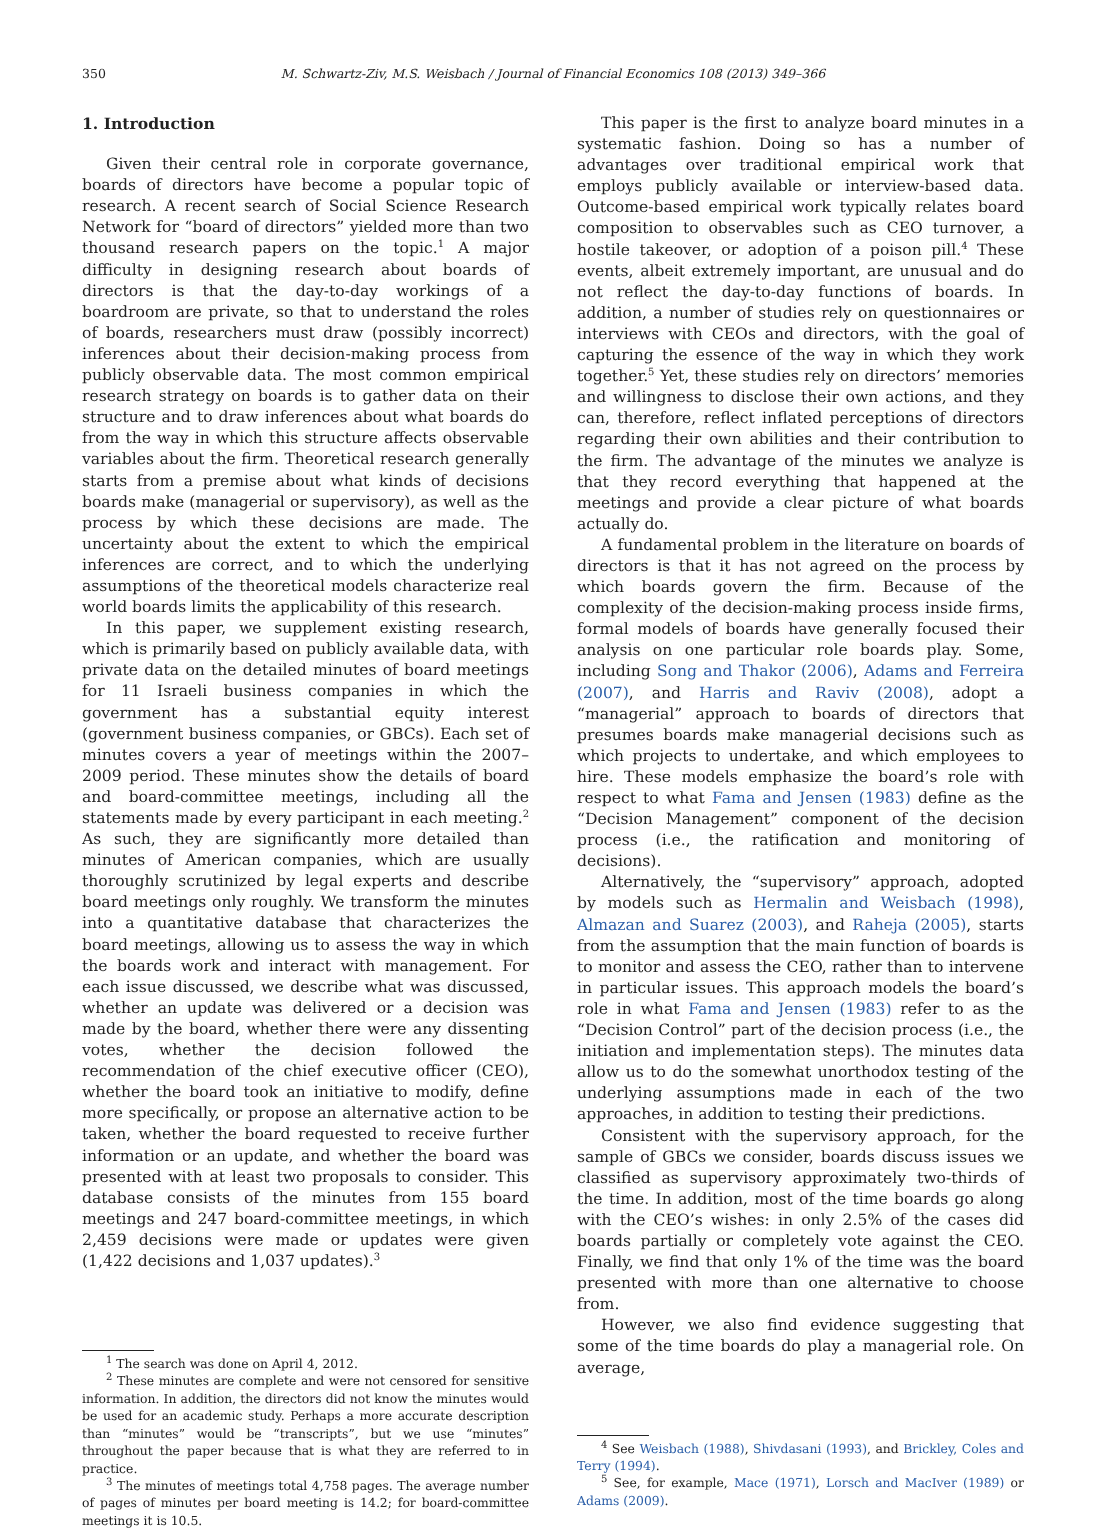350 M. Schwartz-Ziv, M.S. Weisbach / Journal of Financial Economics 108 (2013) 349–366
1. Introduction
Given their central role in corporate governance, boards of directors have become a popular topic of research. A recent search of Social Science Research Network for “board of directors” yielded more than two thousand research papers on the topic.<sup>1</sup> A major difficulty in designing research about boards of directors is that the day-to-day workings of a boardroom are private, so that to understand the roles of boards, researchers must draw (possibly incorrect) inferences about their decision-making process from publicly observable data. The most common empirical research strategy on boards is to gather data on their structure and to draw inferences about what boards do from the way in which this structure affects observable variables about the firm. Theoretical research generally starts from a premise about what kinds of decisions boards make (managerial or supervisory), as well as the process by which these decisions are made. The uncertainty about the extent to which the empirical inferences are correct, and to which the underlying assumptions of the theoretical models characterize real world boards limits the applicability of this research.
In this paper, we supplement existing research, which is primarily based on publicly available data, with private data on the detailed minutes of board meetings for 11 Israeli business companies in which the government has a substantial equity interest (government business companies, or GBCs). Each set of minutes covers a year of meetings within the 2007–2009 period. These minutes show the details of board and board-committee meetings, including all the statements made by every participant in each meeting.<sup>2</sup> As such, they are significantly more detailed than minutes of American companies, which are usually thoroughly scrutinized by legal experts and describe board meetings only roughly. We transform the minutes into a quantitative database that characterizes the board meetings, allowing us to assess the way in which the boards work and interact with management. For each issue discussed, we describe what was discussed, whether an update was delivered or a decision was made by the board, whether there were any dissenting votes, whether the decision followed the recommendation of the chief executive officer (CEO), whether the board took an initiative to modify, define more specifically, or propose an alternative action to be taken, whether the board requested to receive further information or an update, and whether the board was presented with at least two proposals to consider. This database consists of the minutes from 155 board meetings and 247 board-committee meetings, in which 2,459 decisions were made or updates were given (1,422 decisions and 1,037 updates).<sup>3</sup>
<sup>1</sup> The search was done on April 4, 2012.
<sup>2</sup> These minutes are complete and were not censored for sensitive information. In addition, the directors did not know the minutes would be used for an academic study. Perhaps a more accurate description than “minutes” would be “transcripts”, but we use “minutes” throughout the paper because that is what they are referred to in practice.
<sup>3</sup> The minutes of meetings total 4,758 pages. The average number of pages of minutes per board meeting is 14.2; for board-committee meetings it is 10.5.
This paper is the first to analyze board minutes in a systematic fashion. Doing so has a number of advantages over traditional empirical work that employs publicly available or interview-based data. Outcome-based empirical work typically relates board composition to observables such as CEO turnover, a hostile takeover, or adoption of a poison pill.<sup>4</sup> These events, albeit extremely important, are unusual and do not reflect the day-to-day functions of boards. In addition, a number of studies rely on questionnaires or interviews with CEOs and directors, with the goal of capturing the essence of the way in which they work together.<sup>5</sup> Yet, these studies rely on directors’ memories and willingness to disclose their own actions, and they can, therefore, reflect inflated perceptions of directors regarding their own abilities and their contribution to the firm. The advantage of the minutes we analyze is that they record everything that happened at the meetings and provide a clear picture of what boards actually do.
A fundamental problem in the literature on boards of directors is that it has not agreed on the process by which boards govern the firm. Because of the complexity of the decision-making process inside firms, formal models of boards have generally focused their analysis on one particular role boards play. Some, including Song and Thakor (2006), Adams and Ferreira (2007), and Harris and Raviv (2008), adopt a “managerial” approach to boards of directors that presumes boards make managerial decisions such as which projects to undertake, and which employees to hire. These models emphasize the board’s role with respect to what Fama and Jensen (1983) define as the “Decision Management” component of the decision process (i.e., the ratification and monitoring of decisions).
Alternatively, the “supervisory” approach, adopted by models such as Hermalin and Weisbach (1998), Almazan and Suarez (2003), and Raheja (2005), starts from the assumption that the main function of boards is to monitor and assess the CEO, rather than to intervene in particular issues. This approach models the board’s role in what Fama and Jensen (1983) refer to as the “Decision Control” part of the decision process (i.e., the initiation and implementation steps). The minutes data allow us to do the somewhat unorthodox testing of the underlying assumptions made in each of the two approaches, in addition to testing their predictions.
Consistent with the supervisory approach, for the sample of GBCs we consider, boards discuss issues we classified as supervisory approximately two-thirds of the time. In addition, most of the time boards go along with the CEO’s wishes: in only 2.5% of the cases did boards partially or completely vote against the CEO. Finally, we find that only 1% of the time was the board presented with more than one alternative to choose from.
However, we also find evidence suggesting that some of the time boards do play a managerial role. On average,
<sup>4</sup> See Weisbach (1988), Shivdasani (1993), and Brickley, Coles and Terry (1994).
<sup>5</sup> See, for example, Mace (1971), Lorsch and MacIver (1989) or Adams (2009).